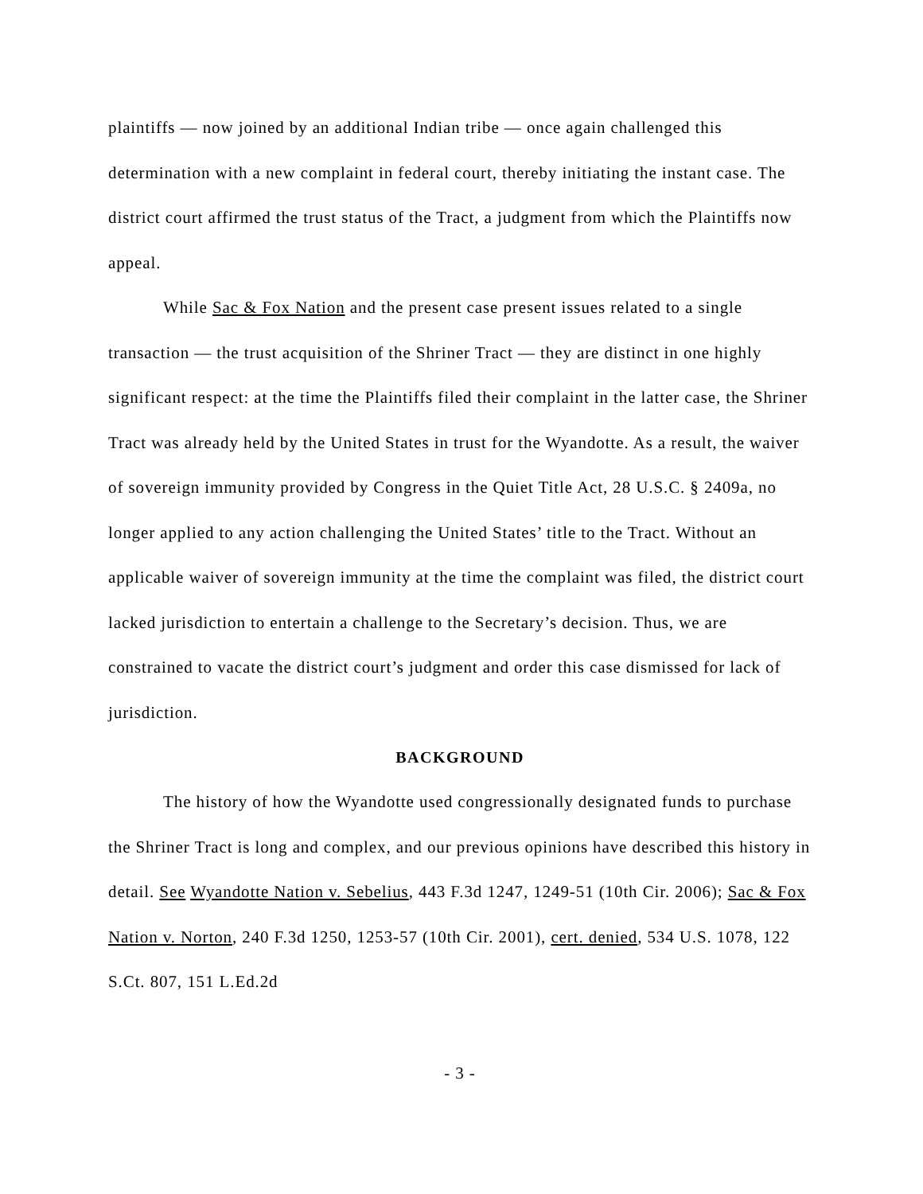plaintiffs — now joined by an additional Indian tribe — once again challenged this determination with a new complaint in federal court, thereby initiating the instant case. The district court affirmed the trust status of the Tract, a judgment from which the Plaintiffs now appeal.
While Sac & Fox Nation and the present case present issues related to a single transaction — the trust acquisition of the Shriner Tract — they are distinct in one highly significant respect: at the time the Plaintiffs filed their complaint in the latter case, the Shriner Tract was already held by the United States in trust for the Wyandotte. As a result, the waiver of sovereign immunity provided by Congress in the Quiet Title Act, 28 U.S.C. § 2409a, no longer applied to any action challenging the United States’ title to the Tract. Without an applicable waiver of sovereign immunity at the time the complaint was filed, the district court lacked jurisdiction to entertain a challenge to the Secretary’s decision. Thus, we are constrained to vacate the district court’s judgment and order this case dismissed for lack of jurisdiction.
BACKGROUND
The history of how the Wyandotte used congressionally designated funds to purchase the Shriner Tract is long and complex, and our previous opinions have described this history in detail. See Wyandotte Nation v. Sebelius, 443 F.3d 1247, 1249-51 (10th Cir. 2006); Sac & Fox Nation v. Norton, 240 F.3d 1250, 1253-57 (10th Cir. 2001), cert. denied, 534 U.S. 1078, 122 S.Ct. 807, 151 L.Ed.2d
- 3 -